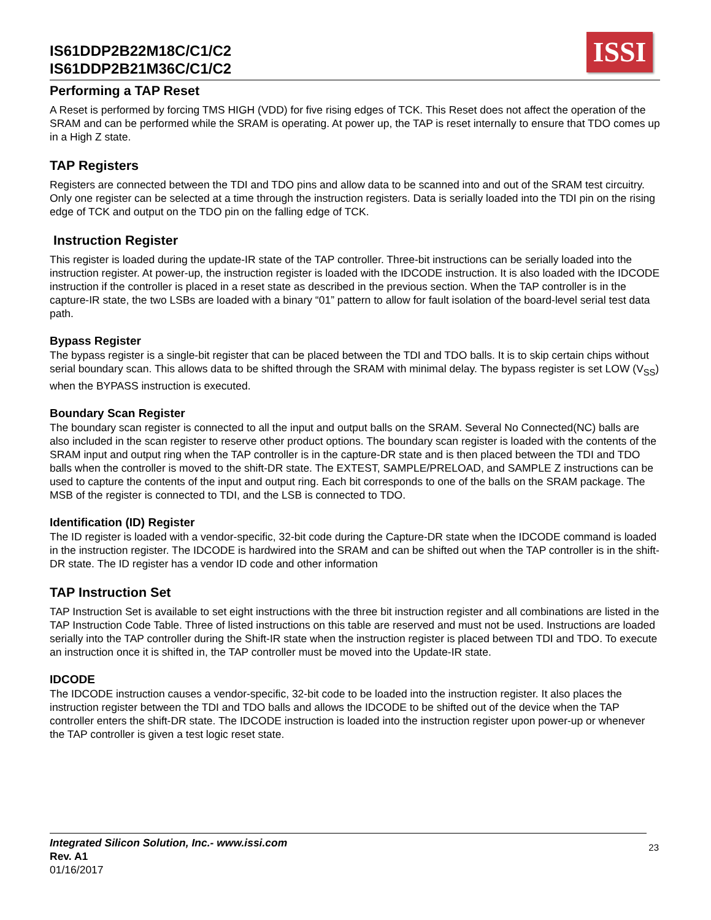IS61DDP2B22M18C/C1/C2
IS61DDP2B21M36C/C1/C2
ISSI
Performing a TAP Reset
A Reset is performed by forcing TMS HIGH (VDD) for five rising edges of TCK. This Reset does not affect the operation of the SRAM and can be performed while the SRAM is operating. At power up, the TAP is reset internally to ensure that TDO comes up in a High Z state.
TAP Registers
Registers are connected between the TDI and TDO pins and allow data to be scanned into and out of the SRAM test circuitry. Only one register can be selected at a time through the instruction registers. Data is serially loaded into the TDI pin on the rising edge of TCK and output on the TDO pin on the falling edge of TCK.
Instruction Register
This register is loaded during the update-IR state of the TAP controller. Three-bit instructions can be serially loaded into the instruction register. At power-up, the instruction register is loaded with the IDCODE instruction. It is also loaded with the IDCODE instruction if the controller is placed in a reset state as described in the previous section. When the TAP controller is in the capture-IR state, the two LSBs are loaded with a binary “01” pattern to allow for fault isolation of the board-level serial test data path.
Bypass Register
The bypass register is a single-bit register that can be placed between the TDI and TDO balls. It is to skip certain chips without serial boundary scan. This allows data to be shifted through the SRAM with minimal delay. The bypass register is set LOW (V<sub>SS</sub>) when the BYPASS instruction is executed.
Boundary Scan Register
The boundary scan register is connected to all the input and output balls on the SRAM. Several No Connected(NC) balls are also included in the scan register to reserve other product options. The boundary scan register is loaded with the contents of the SRAM input and output ring when the TAP controller is in the capture-DR state and is then placed between the TDI and TDO balls when the controller is moved to the shift-DR state. The EXTEST, SAMPLE/PRELOAD, and SAMPLE Z instructions can be used to capture the contents of the input and output ring. Each bit corresponds to one of the balls on the SRAM package. The MSB of the register is connected to TDI, and the LSB is connected to TDO.
Identification (ID) Register
The ID register is loaded with a vendor-specific, 32-bit code during the Capture-DR state when the IDCODE command is loaded in the instruction register. The IDCODE is hardwired into the SRAM and can be shifted out when the TAP controller is in the shift-DR state. The ID register has a vendor ID code and other information
TAP Instruction Set
TAP Instruction Set is available to set eight instructions with the three bit instruction register and all combinations are listed in the TAP Instruction Code Table. Three of listed instructions on this table are reserved and must not be used. Instructions are loaded serially into the TAP controller during the Shift-IR state when the instruction register is placed between TDI and TDO. To execute an instruction once it is shifted in, the TAP controller must be moved into the Update-IR state.
IDCODE
The IDCODE instruction causes a vendor-specific, 32-bit code to be loaded into the instruction register. It also places the instruction register between the TDI and TDO balls and allows the IDCODE to be shifted out of the device when the TAP controller enters the shift-DR state. The IDCODE instruction is loaded into the instruction register upon power-up or whenever the TAP controller is given a test logic reset state.
Integrated Silicon Solution, Inc.- www.issi.com
Rev. A1
01/16/2017
23